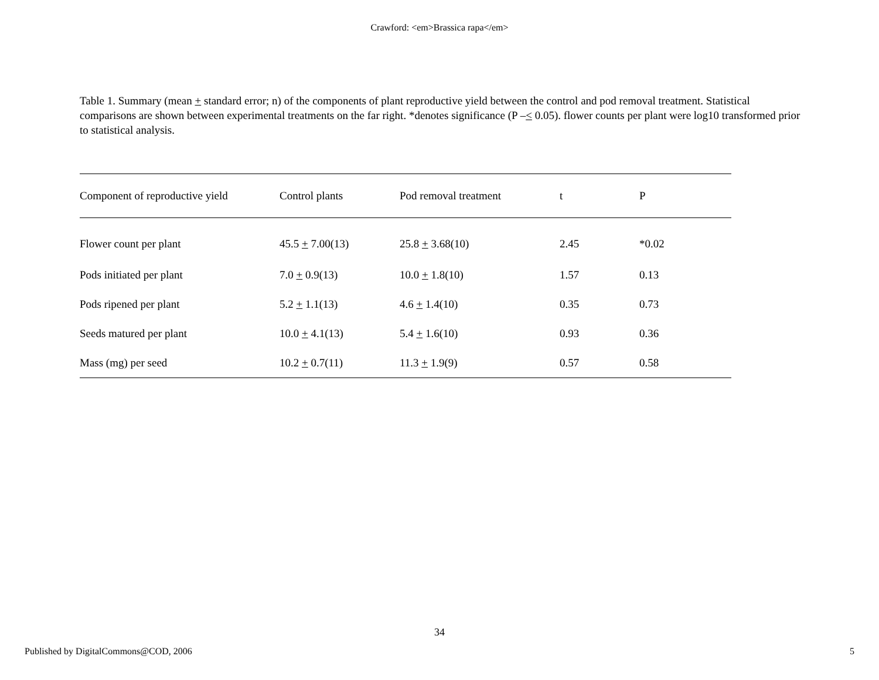Crawford: <em>Brassica rapa</em>
Table 1. Summary (mean + standard error; n) of the components of plant reproductive yield between the control and pod removal treatment. Statistical comparisons are shown between experimental treatments on the far right. *denotes significance (P –< 0.05). flower counts per plant were log10 transformed prior to statistical analysis.
| Component of reproductive yield | Control plants | Pod removal treatment | t | P |
| --- | --- | --- | --- | --- |
| Flower count per plant | 45.5 + 7.00(13) | 25.8 + 3.68(10) | 2.45 | *0.02 |
| Pods initiated per plant | 7.0 + 0.9(13) | 10.0 + 1.8(10) | 1.57 | 0.13 |
| Pods ripened per plant | 5.2 + 1.1(13) | 4.6 + 1.4(10) | 0.35 | 0.73 |
| Seeds matured per plant | 10.0 + 4.1(13) | 5.4 + 1.6(10) | 0.93 | 0.36 |
| Mass (mg) per seed | 10.2 + 0.7(11) | 11.3 + 1.9(9) | 0.57 | 0.58 |
34
Published by DigitalCommons@COD, 2006 5